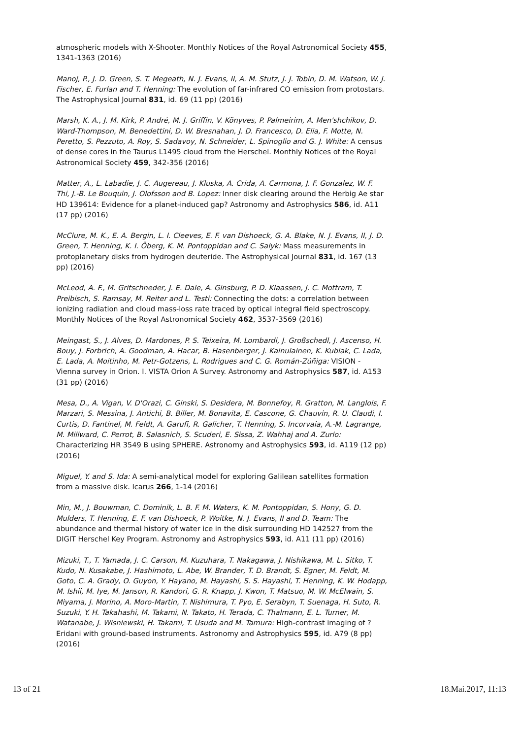atmospheric models with X-Shooter. Monthly Notices of the Royal Astronomical Society 455, 1341-1363 (2016)
Manoj, P., J. D. Green, S. T. Megeath, N. J. Evans, II, A. M. Stutz, J. J. Tobin, D. M. Watson, W. J. Fischer, E. Furlan and T. Henning: The evolution of far-infrared CO emission from protostars. The Astrophysical Journal 831, id. 69 (11 pp) (2016)
Marsh, K. A., J. M. Kirk, P. André, M. J. Griffin, V. Könyves, P. Palmeirim, A. Men'shchikov, D. Ward-Thompson, M. Benedettini, D. W. Bresnahan, J. D. Francesco, D. Elia, F. Motte, N. Peretto, S. Pezzuto, A. Roy, S. Sadavoy, N. Schneider, L. Spinoglio and G. J. White: A census of dense cores in the Taurus L1495 cloud from the Herschel. Monthly Notices of the Royal Astronomical Society 459, 342-356 (2016)
Matter, A., L. Labadie, J. C. Augereau, J. Kluska, A. Crida, A. Carmona, J. F. Gonzalez, W. F. Thi, J.-B. Le Bouquin, J. Olofsson and B. Lopez: Inner disk clearing around the Herbig Ae star HD 139614: Evidence for a planet-induced gap? Astronomy and Astrophysics 586, id. A11 (17 pp) (2016)
McClure, M. K., E. A. Bergin, L. I. Cleeves, E. F. van Dishoeck, G. A. Blake, N. J. Evans, II, J. D. Green, T. Henning, K. I. Öberg, K. M. Pontoppidan and C. Salyk: Mass measurements in protoplanetary disks from hydrogen deuteride. The Astrophysical Journal 831, id. 167 (13 pp) (2016)
McLeod, A. F., M. Gritschneder, J. E. Dale, A. Ginsburg, P. D. Klaassen, J. C. Mottram, T. Preibisch, S. Ramsay, M. Reiter and L. Testi: Connecting the dots: a correlation between ionizing radiation and cloud mass-loss rate traced by optical integral field spectroscopy. Monthly Notices of the Royal Astronomical Society 462, 3537-3569 (2016)
Meingast, S., J. Alves, D. Mardones, P. S. Teixeira, M. Lombardi, J. Großschedl, J. Ascenso, H. Bouy, J. Forbrich, A. Goodman, A. Hacar, B. Hasenberger, J. Kainulainen, K. Kubiak, C. Lada, E. Lada, A. Moitinho, M. Petr-Gotzens, L. Rodrigues and C. G. Román-Zúñiga: VISION - Vienna survey in Orion. I. VISTA Orion A Survey. Astronomy and Astrophysics 587, id. A153 (31 pp) (2016)
Mesa, D., A. Vigan, V. D'Orazi, C. Ginski, S. Desidera, M. Bonnefoy, R. Gratton, M. Langlois, F. Marzari, S. Messina, J. Antichi, B. Biller, M. Bonavita, E. Cascone, G. Chauvin, R. U. Claudi, I. Curtis, D. Fantinel, M. Feldt, A. Garufi, R. Galicher, T. Henning, S. Incorvaia, A.-M. Lagrange, M. Millward, C. Perrot, B. Salasnich, S. Scuderi, E. Sissa, Z. Wahhaj and A. Zurlo: Characterizing HR 3549 B using SPHERE. Astronomy and Astrophysics 593, id. A119 (12 pp) (2016)
Miguel, Y. and S. Ida: A semi-analytical model for exploring Galilean satellites formation from a massive disk. Icarus 266, 1-14 (2016)
Min, M., J. Bouwman, C. Dominik, L. B. F. M. Waters, K. M. Pontoppidan, S. Hony, G. D. Mulders, T. Henning, E. F. van Dishoeck, P. Woitke, N. J. Evans, II and D. Team: The abundance and thermal history of water ice in the disk surrounding HD 142527 from the DIGIT Herschel Key Program. Astronomy and Astrophysics 593, id. A11 (11 pp) (2016)
Mizuki, T., T. Yamada, J. C. Carson, M. Kuzuhara, T. Nakagawa, J. Nishikawa, M. L. Sitko, T. Kudo, N. Kusakabe, J. Hashimoto, L. Abe, W. Brander, T. D. Brandt, S. Egner, M. Feldt, M. Goto, C. A. Grady, O. Guyon, Y. Hayano, M. Hayashi, S. S. Hayashi, T. Henning, K. W. Hodapp, M. Ishii, M. Iye, M. Janson, R. Kandori, G. R. Knapp, J. Kwon, T. Matsuo, M. W. McElwain, S. Miyama, J. Morino, A. Moro-Martin, T. Nishimura, T. Pyo, E. Serabyn, T. Suenaga, H. Suto, R. Suzuki, Y. H. Takahashi, M. Takami, N. Takato, H. Terada, C. Thalmann, E. L. Turner, M. Watanabe, J. Wisniewski, H. Takami, T. Usuda and M. Tamura: High-contrast imaging of ? Eridani with ground-based instruments. Astronomy and Astrophysics 595, id. A79 (8 pp) (2016)
13 of 21 18.Mai.2017, 11:13